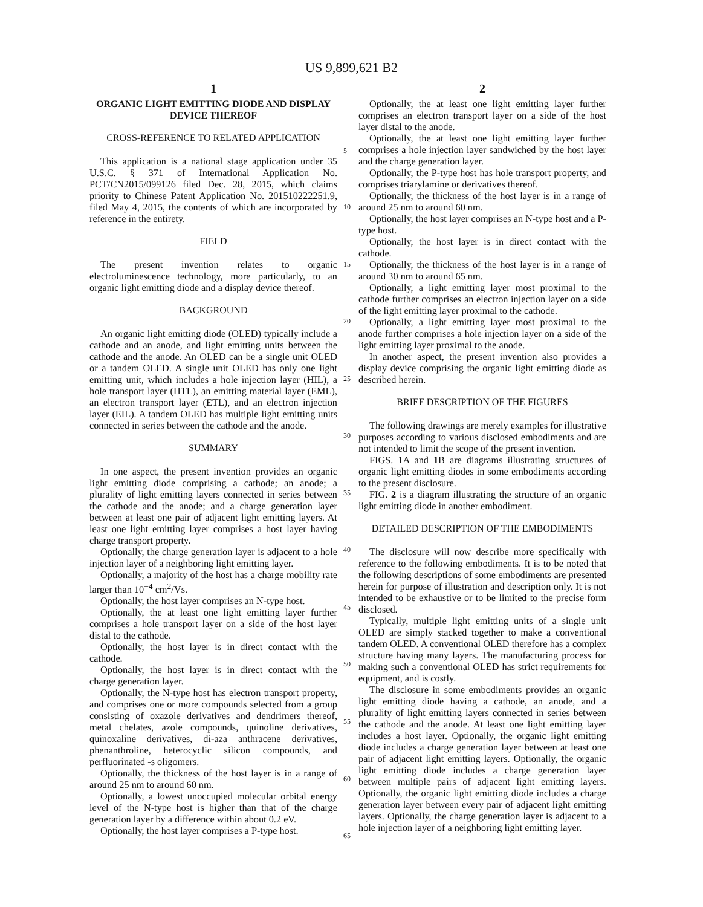US 9,899,621 B2
1
ORGANIC LIGHT EMITTING DIODE AND DISPLAY DEVICE THEREOF
CROSS-REFERENCE TO RELATED APPLICATION
This application is a national stage application under 35 U.S.C. § 371 of International Application No. PCT/CN2015/099126 filed Dec. 28, 2015, which claims priority to Chinese Patent Application No. 201510222251.9, filed May 4, 2015, the contents of which are incorporated by reference in the entirety.
FIELD
The present invention relates to organic electroluminescence technology, more particularly, to an organic light emitting diode and a display device thereof.
BACKGROUND
An organic light emitting diode (OLED) typically include a cathode and an anode, and light emitting units between the cathode and the anode. An OLED can be a single unit OLED or a tandem OLED. A single unit OLED has only one light emitting unit, which includes a hole injection layer (HIL), a hole transport layer (HTL), an emitting material layer (EML), an electron transport layer (ETL), and an electron injection layer (EIL). A tandem OLED has multiple light emitting units connected in series between the cathode and the anode.
SUMMARY
In one aspect, the present invention provides an organic light emitting diode comprising a cathode; an anode; a plurality of light emitting layers connected in series between the cathode and the anode; and a charge generation layer between at least one pair of adjacent light emitting layers. At least one light emitting layer comprises a host layer having charge transport property.
Optionally, the charge generation layer is adjacent to a hole injection layer of a neighboring light emitting layer.
Optionally, a majority of the host has a charge mobility rate larger than 10<sup>−4</sup> cm<sup>2</sup>/Vs.
Optionally, the host layer comprises an N-type host.
Optionally, the at least one light emitting layer further comprises a hole transport layer on a side of the host layer distal to the cathode.
Optionally, the host layer is in direct contact with the cathode.
Optionally, the host layer is in direct contact with the charge generation layer.
Optionally, the N-type host has electron transport property, and comprises one or more compounds selected from a group consisting of oxazole derivatives and dendrimers thereof, metal chelates, azole compounds, quinoline derivatives, quinoxaline derivatives, di-aza anthracene derivatives, phenanthroline, heterocyclic silicon compounds, and perfluorinated -s oligomers.
Optionally, the thickness of the host layer is in a range of around 25 nm to around 60 nm.
Optionally, a lowest unoccupied molecular orbital energy level of the N-type host is higher than that of the charge generation layer by a difference within about 0.2 eV.
Optionally, the host layer comprises a P-type host.
2
Optionally, the at least one light emitting layer further comprises an electron transport layer on a side of the host layer distal to the anode.
Optionally, the at least one light emitting layer further comprises a hole injection layer sandwiched by the host layer and the charge generation layer.
Optionally, the P-type host has hole transport property, and comprises triarylamine or derivatives thereof.
Optionally, the thickness of the host layer is in a range of around 25 nm to around 60 nm.
Optionally, the host layer comprises an N-type host and a P-type host.
Optionally, the host layer is in direct contact with the cathode.
Optionally, the thickness of the host layer is in a range of around 30 nm to around 65 nm.
Optionally, a light emitting layer most proximal to the cathode further comprises an electron injection layer on a side of the light emitting layer proximal to the cathode.
Optionally, a light emitting layer most proximal to the anode further comprises a hole injection layer on a side of the light emitting layer proximal to the anode.
In another aspect, the present invention also provides a display device comprising the organic light emitting diode as described herein.
BRIEF DESCRIPTION OF THE FIGURES
The following drawings are merely examples for illustrative purposes according to various disclosed embodiments and are not intended to limit the scope of the present invention.
FIGS. 1 A and 1 B are diagrams illustrating structures of organic light emitting diodes in some embodiments according to the present disclosure.
FIG. 2 is a diagram illustrating the structure of an organic light emitting diode in another embodiment.
DETAILED DESCRIPTION OF THE EMBODIMENTS
The disclosure will now describe more specifically with reference to the following embodiments. It is to be noted that the following descriptions of some embodiments are presented herein for purpose of illustration and description only. It is not intended to be exhaustive or to be limited to the precise form disclosed.
Typically, multiple light emitting units of a single unit OLED are simply stacked together to make a conventional tandem OLED. A conventional OLED therefore has a complex structure having many layers. The manufacturing process for making such a conventional OLED has strict requirements for equipment, and is costly.
The disclosure in some embodiments provides an organic light emitting diode having a cathode, an anode, and a plurality of light emitting layers connected in series between the cathode and the anode. At least one light emitting layer includes a host layer. Optionally, the organic light emitting diode includes a charge generation layer between at least one pair of adjacent light emitting layers. Optionally, the organic light emitting diode includes a charge generation layer between multiple pairs of adjacent light emitting layers. Optionally, the organic light emitting diode includes a charge generation layer between every pair of adjacent light emitting layers. Optionally, the charge generation layer is adjacent to a hole injection layer of a neighboring light emitting layer.
5
10
15
20
25
30
35
40
45
50
55
60
65